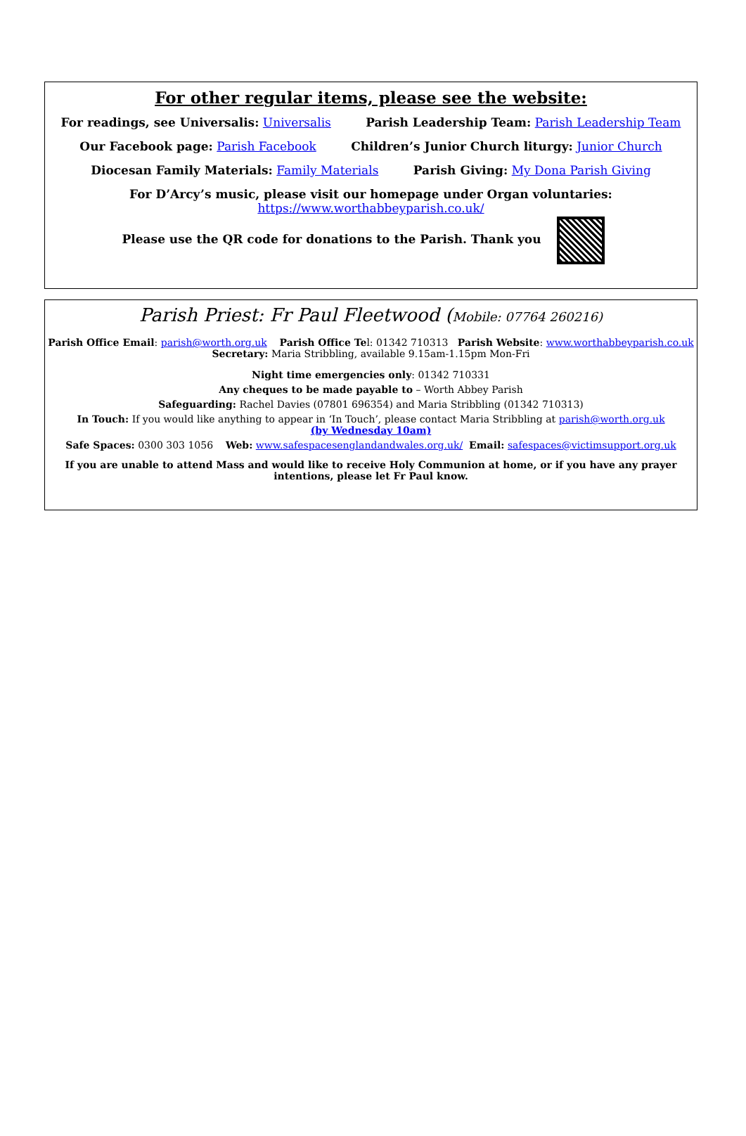For other regular items, please see the website:
For readings, see Universalis: Universalis Parish Leadership Team: Parish Leadership Team
Our Facebook page: Parish Facebook Children’s Junior Church liturgy: Junior Church
Diocesan Family Materials: Family Materials Parish Giving: My Dona Parish Giving
For D’Arcy’s music, please visit our homepage under Organ voluntaries:
https://www.worthabbeyparish.co.uk/
Please use the QR code for donations to the Parish. Thank you
Parish Priest: Fr Paul Fleetwood (Mobile: 07764 260216)
Parish Office Email: parish@worth.org.uk Parish Office Tel: 01342 710313 Parish Website: www.worthabbeyparish.co.uk
Secretary: Maria Stribbling, available 9.15am-1.15pm Mon-Fri
Night time emergencies only: 01342 710331
Any cheques to be made payable to – Worth Abbey Parish
Safeguarding: Rachel Davies (07801 696354) and Maria Stribbling (01342 710313)
In Touch: If you would like anything to appear in ‘In Touch’, please contact Maria Stribbling at parish@worth.org.uk
(by Wednesday 10am)
Safe Spaces: 0300 303 1056 Web: www.safespacesenglandandwales.org.uk/ Email: safespaces@victimsupport.org.uk
If you are unable to attend Mass and would like to receive Holy Communion at home, or if you have any prayer intentions, please let Fr Paul know.